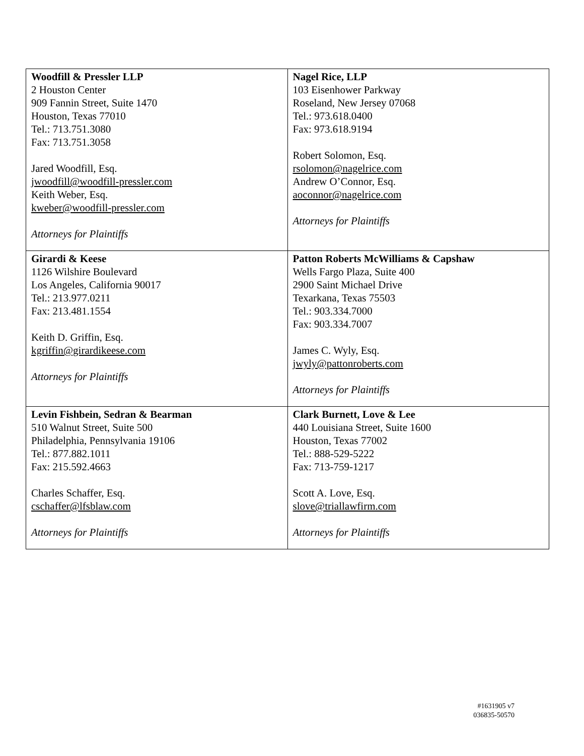| Woodfill & Pressler LLP 2 Houston Center 909 Fannin Street, Suite 1470 Houston, Texas 77010 Tel.: 713.751.3080 Fax: 713.751.3058 Jared Woodfill, Esq. jwoodfill@woodfill-pressler.com Keith Weber, Esq. kweber@woodfill-pressler.com Attorneys for Plaintiffs | Nagel Rice, LLP 103 Eisenhower Parkway Roseland, New Jersey 07068 Tel.: 973.618.0400 Fax: 973.618.9194 Robert Solomon, Esq. rsolomon@nagelrice.com Andrew O’Connor, Esq. aoconnor@nagelrice.com Attorneys for Plaintiffs |
| Girardi & Keese 1126 Wilshire Boulevard Los Angeles, California 90017 Tel.: 213.977.0211 Fax: 213.481.1554 Keith D. Griffin, Esq. kgriffin@girardikeese.com Attorneys for Plaintiffs | Patton Roberts McWilliams & Capshaw Wells Fargo Plaza, Suite 400 2900 Saint Michael Drive Texarkana, Texas 75503 Tel.: 903.334.7000 Fax: 903.334.7007 James C. Wyly, Esq. jwyly@pattonroberts.com Attorneys for Plaintiffs |
| Levin Fishbein, Sedran & Bearman 510 Walnut Street, Suite 500 Philadelphia, Pennsylvania 19106 Tel.: 877.882.1011 Fax: 215.592.4663 Charles Schaffer, Esq. cschaffer@lfsblaw.com Attorneys for Plaintiffs | Clark Burnett, Love & Lee 440 Louisiana Street, Suite 1600 Houston, Texas 77002 Tel.: 888-529-5222 Fax: 713-759-1217 Scott A. Love, Esq. slove@triallawfirm.com Attorneys for Plaintiffs |
#1631905 v7
036835-50570